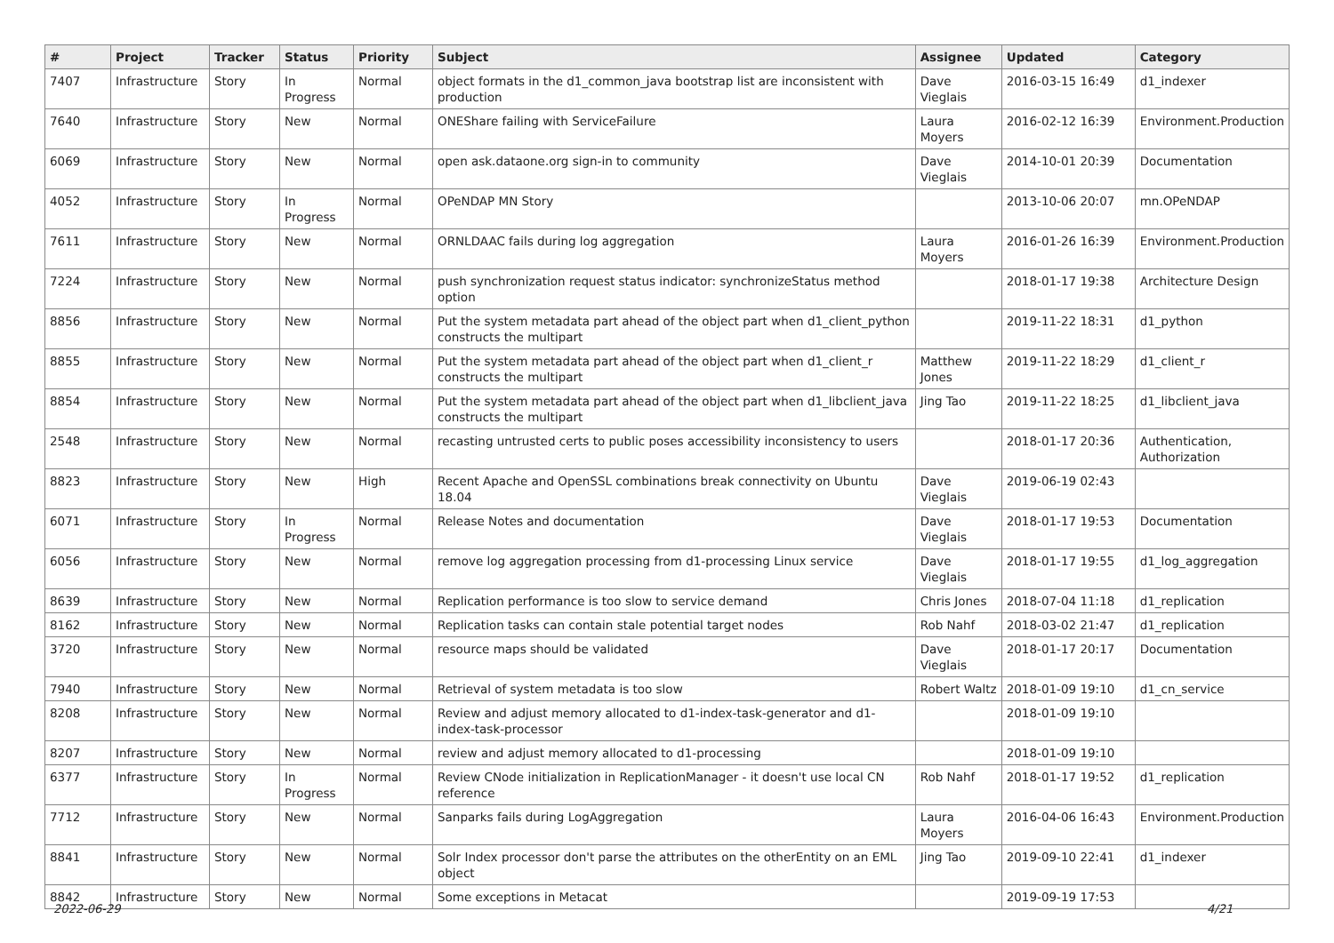| # | Project | Tracker | Status | Priority | Subject | Assignee | Updated | Category |
| --- | --- | --- | --- | --- | --- | --- | --- | --- |
| 7407 | Infrastructure | Story | In Progress | Normal | object formats in the d1_common_java bootstrap list are inconsistent with production | Dave Vieglais | 2016-03-15 16:49 | d1_indexer |
| 7640 | Infrastructure | Story | New | Normal | ONEShare failing with ServiceFailure | Laura Moyers | 2016-02-12 16:39 | Environment.Production |
| 6069 | Infrastructure | Story | New | Normal | open ask.dataone.org sign-in to community | Dave Vieglais | 2014-10-01 20:39 | Documentation |
| 4052 | Infrastructure | Story | In Progress | Normal | OPeNDAP MN Story | | 2013-10-06 20:07 | mn.OPeNDAP |
| 7611 | Infrastructure | Story | New | Normal | ORNLDAAC fails during log aggregation | Laura Moyers | 2016-01-26 16:39 | Environment.Production |
| 7224 | Infrastructure | Story | New | Normal | push synchronization request status indicator: synchronizeStatus method option | | 2018-01-17 19:38 | Architecture Design |
| 8856 | Infrastructure | Story | New | Normal | Put the system metadata part ahead of the object part when d1_client_python constructs the multipart | | 2019-11-22 18:31 | d1_python |
| 8855 | Infrastructure | Story | New | Normal | Put the system metadata part ahead of the object part when d1_client_r constructs the multipart | Matthew Jones | 2019-11-22 18:29 | d1_client_r |
| 8854 | Infrastructure | Story | New | Normal | Put the system metadata part ahead of the object part when d1_libclient_java constructs the multipart | Jing Tao | 2019-11-22 18:25 | d1_libclient_java |
| 2548 | Infrastructure | Story | New | Normal | recasting untrusted certs to public poses accessibility inconsistency to users | | 2018-01-17 20:36 | Authentication, Authorization |
| 8823 | Infrastructure | Story | New | High | Recent Apache and OpenSSL combinations break connectivity on Ubuntu 18.04 | Dave Vieglais | 2019-06-19 02:43 | |
| 6071 | Infrastructure | Story | In Progress | Normal | Release Notes and documentation | Dave Vieglais | 2018-01-17 19:53 | Documentation |
| 6056 | Infrastructure | Story | New | Normal | remove log aggregation processing from d1-processing Linux service | Dave Vieglais | 2018-01-17 19:55 | d1_log_aggregation |
| 8639 | Infrastructure | Story | New | Normal | Replication performance is too slow to service demand | Chris Jones | 2018-07-04 11:18 | d1_replication |
| 8162 | Infrastructure | Story | New | Normal | Replication tasks can contain stale potential target nodes | Rob Nahf | 2018-03-02 21:47 | d1_replication |
| 3720 | Infrastructure | Story | New | Normal | resource maps should be validated | Dave Vieglais | 2018-01-17 20:17 | Documentation |
| 7940 | Infrastructure | Story | New | Normal | Retrieval of system metadata is too slow | Robert Waltz | 2018-01-09 19:10 | d1_cn_service |
| 8208 | Infrastructure | Story | New | Normal | Review and adjust memory allocated to d1-index-task-generator and d1-index-task-processor | | 2018-01-09 19:10 | |
| 8207 | Infrastructure | Story | New | Normal | review and adjust memory allocated to d1-processing | | 2018-01-09 19:10 | |
| 6377 | Infrastructure | Story | In Progress | Normal | Review CNode initialization in ReplicationManager - it doesn't use local CN reference | Rob Nahf | 2018-01-17 19:52 | d1_replication |
| 7712 | Infrastructure | Story | New | Normal | Sanparks fails during LogAggregation | Laura Moyers | 2016-04-06 16:43 | Environment.Production |
| 8841 | Infrastructure | Story | New | Normal | Solr Index processor don't parse the attributes on the otherEntity on an EML object | Jing Tao | 2019-09-10 22:41 | d1_indexer |
| 8842 | Infrastructure | Story | New | Normal | Some exceptions in Metacat | | 2019-09-19 17:53 | |
2022-06-29 4/21